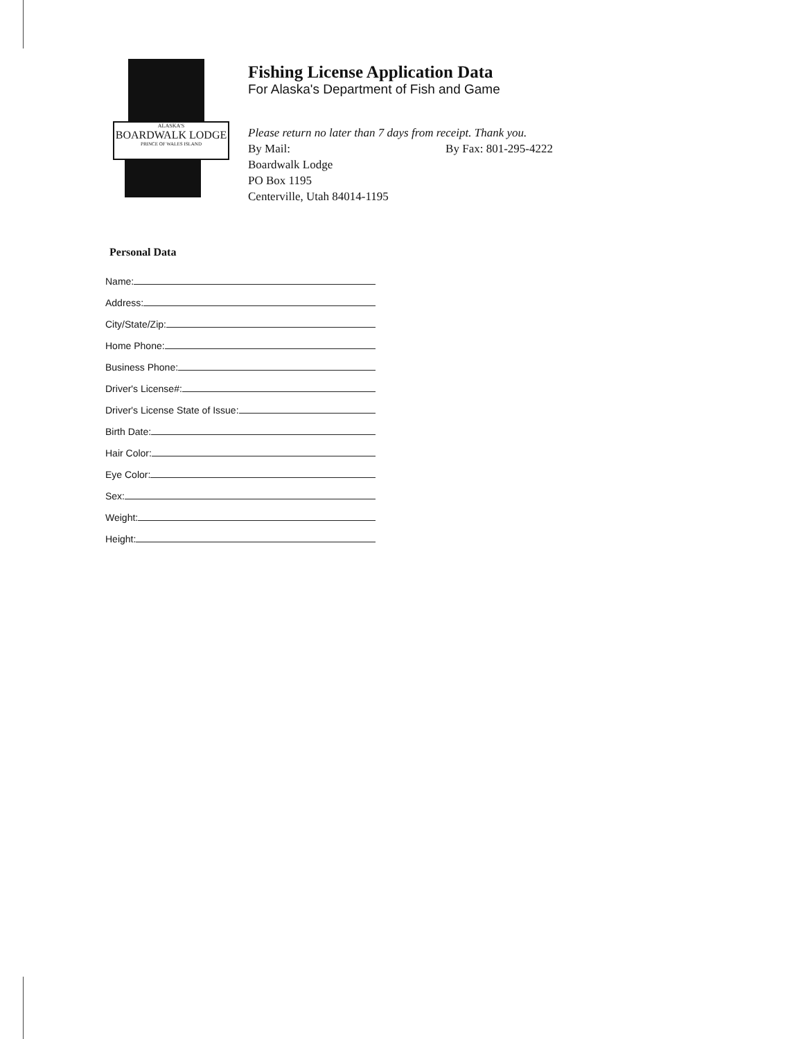ALASKA'S
BOARDWALK LODGE
PRINCE OF WALES ISLAND
Fishing License Application Data
For Alaska's Department of Fish and Game
Please return no later than 7 days from receipt. Thank you.
By Mail: By Fax: 801-295-4222
Boardwalk Lodge
PO Box 1195
Centerville, Utah 84014-1195
Personal Data
Name:
Address:
City/State/Zip:
Home Phone:
Business Phone:
Driver's License#:
Driver's License State of Issue:
Birth Date:
Hair Color:
Eye Color:
Sex:
Weight:
Height: